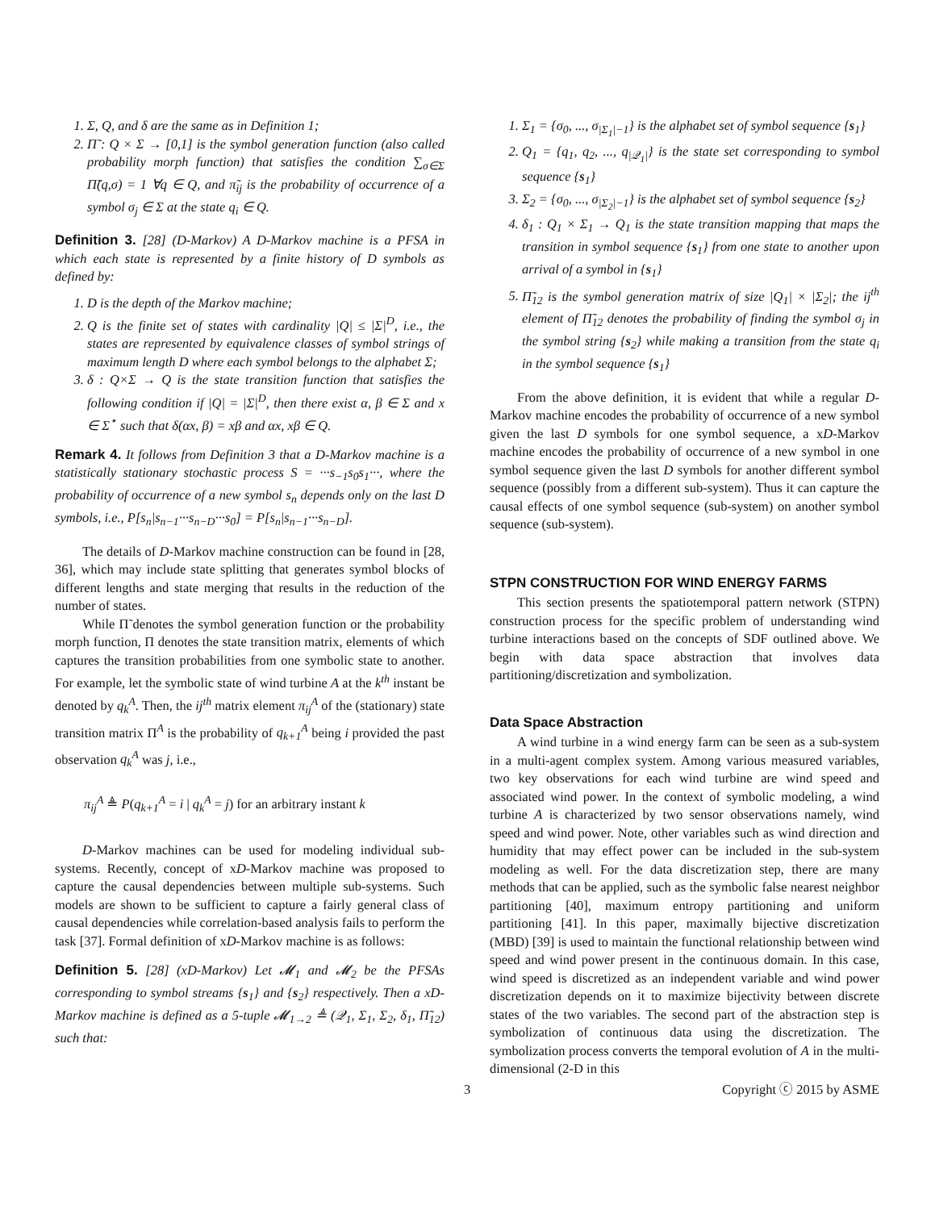1. Σ, Q, and δ are the same as in Definition 1;
2. Π̃ : Q × Σ → [0,1] is the symbol generation function (also called probability morph function) that satisfies the condition ∑<sub>σ∈Σ</sub> Π̃(q,σ) = 1 ∀q ∈ Q, and π̃<sub>ij</sub> is the probability of occurrence of a symbol σ<sub>j</sub> ∈ Σ at the state q<sub>i</sub> ∈ Q.
Definition 3. [28] (D-Markov) A D-Markov machine is a PFSA in which each state is represented by a finite history of D symbols as defined by:
1. D is the depth of the Markov machine;
2. Q is the finite set of states with cardinality |Q| ≤ |Σ|<sup>D</sup>, i.e., the states are represented by equivalence classes of symbol strings of maximum length D where each symbol belongs to the alphabet Σ;
3. δ : Q×Σ → Q is the state transition function that satisfies the following condition if |Q| = |Σ|<sup>D</sup>, then there exist α, β ∈ Σ and x ∈ Σ<sup>⋆</sup> such that δ(αx, β) = xβ and αx, xβ ∈ Q.
Remark 4. It follows from Definition 3 that a D-Markov machine is a statistically stationary stochastic process S = ···s<sub>−1</sub>s<sub>0</sub>s<sub>1</sub>···, where the probability of occurrence of a new symbol s<sub>n</sub> depends only on the last D symbols, i.e., P[s<sub>n</sub>|s<sub>n−1</sub>···s<sub>n−D</sub>···s<sub>0</sub>] = P[s<sub>n</sub>|s<sub>n−1</sub>···s<sub>n−D</sub>].
The details of D-Markov machine construction can be found in [28, 36], which may include state splitting that generates symbol blocks of different lengths and state merging that results in the reduction of the number of states.
While Π̃ denotes the symbol generation function or the probability morph function, Π denotes the state transition matrix, elements of which captures the transition probabilities from one symbolic state to another. For example, let the symbolic state of wind turbine A at the k<sup>th</sup> instant be denoted by q<sub>k</sub><sup>A</sup>. Then, the ij<sup>th</sup> matrix element π<sub>ij</sub><sup>A</sup> of the (stationary) state transition matrix Π<sup>A</sup> is the probability of q<sub>k+1</sub><sup>A</sup> being i provided the past observation q<sub>k</sub><sup>A</sup> was j, i.e.,
π<sub>ij</sub><sup>A</sup> ≜ P(q<sub>k+1</sub><sup>A</sup> = i | q<sub>k</sub><sup>A</sup> = j) for an arbitrary instant k
D-Markov machines can be used for modeling individual sub-systems. Recently, concept of xD-Markov machine was proposed to capture the causal dependencies between multiple sub-systems. Such models are shown to be sufficient to capture a fairly general class of causal dependencies while correlation-based analysis fails to perform the task [37]. Formal definition of xD-Markov machine is as follows:
Definition 5. [28] (xD-Markov) Let 𝓜<sub>1</sub> and 𝓜<sub>2</sub> be the PFSAs corresponding to symbol streams {s<sub>1</sub>} and {s<sub>2</sub>} respectively. Then a xD-Markov machine is defined as a 5-tuple 𝓜<sub>1→2</sub> ≜ (𝒬<sub>1</sub>, Σ<sub>1</sub>, Σ<sub>2</sub>, δ<sub>1</sub>, Π̃<sub>12</sub>) such that:
1. Σ<sub>1</sub> = {σ<sub>0</sub>, ..., σ<sub>|Σ<sub>1</sub>|−1</sub>} is the alphabet set of symbol sequence {s<sub>1</sub>}
2. Q<sub>1</sub> = {q<sub>1</sub>, q<sub>2</sub>, ..., q<sub>|𝒬<sub>1</sub>|</sub>} is the state set corresponding to symbol sequence {s<sub>1</sub>}
3. Σ<sub>2</sub> = {σ<sub>0</sub>, ..., σ<sub>|Σ<sub>2</sub>|−1</sub>} is the alphabet set of symbol sequence {s<sub>2</sub>}
4. δ<sub>1</sub> : Q<sub>1</sub> × Σ<sub>1</sub> → Q<sub>1</sub> is the state transition mapping that maps the transition in symbol sequence {s<sub>1</sub>} from one state to another upon arrival of a symbol in {s<sub>1</sub>}
5. Π̃<sub>12</sub> is the symbol generation matrix of size |Q<sub>1</sub>| × |Σ<sub>2</sub>|; the ij<sup>th</sup> element of Π̃<sub>12</sub> denotes the probability of finding the symbol σ<sub>j</sub> in the symbol string {s<sub>2</sub>} while making a transition from the state q<sub>i</sub> in the symbol sequence {s<sub>1</sub>}
From the above definition, it is evident that while a regular D-Markov machine encodes the probability of occurrence of a new symbol given the last D symbols for one symbol sequence, a xD-Markov machine encodes the probability of occurrence of a new symbol in one symbol sequence given the last D symbols for another different symbol sequence (possibly from a different sub-system). Thus it can capture the causal effects of one symbol sequence (sub-system) on another symbol sequence (sub-system).
STPN CONSTRUCTION FOR WIND ENERGY FARMS
This section presents the spatiotemporal pattern network (STPN) construction process for the specific problem of understanding wind turbine interactions based on the concepts of SDF outlined above. We begin with data space abstraction that involves data partitioning/discretization and symbolization.
Data Space Abstraction
A wind turbine in a wind energy farm can be seen as a sub-system in a multi-agent complex system. Among various measured variables, two key observations for each wind turbine are wind speed and associated wind power. In the context of symbolic modeling, a wind turbine A is characterized by two sensor observations namely, wind speed and wind power. Note, other variables such as wind direction and humidity that may effect power can be included in the sub-system modeling as well. For the data discretization step, there are many methods that can be applied, such as the symbolic false nearest neighbor partitioning [40], maximum entropy partitioning and uniform partitioning [41]. In this paper, maximally bijective discretization (MBD) [39] is used to maintain the functional relationship between wind speed and wind power present in the continuous domain. In this case, wind speed is discretized as an independent variable and wind power discretization depends on it to maximize bijectivity between discrete states of the two variables. The second part of the abstraction step is symbolization of continuous data using the discretization. The symbolization process converts the temporal evolution of A in the multi-dimensional (2-D in this
3 Copyright ⓒ 2015 by ASME